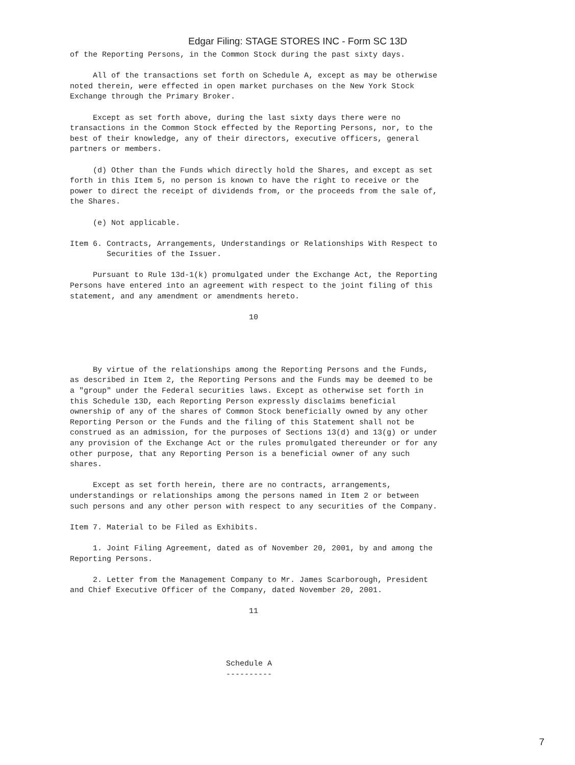Edgar Filing: STAGE STORES INC - Form SC 13D
of the Reporting Persons, in the Common Stock during the past sixty days.

     All of the transactions set forth on Schedule A, except as may be otherwise
noted therein, were effected in open market purchases on the New York Stock
Exchange through the Primary Broker.

     Except as set forth above, during the last sixty days there were no
transactions in the Common Stock effected by the Reporting Persons, nor, to the
best of their knowledge, any of their directors, executive officers, general
partners or members.

     (d) Other than the Funds which directly hold the Shares, and except as set
forth in this Item 5, no person is known to have the right to receive or the
power to direct the receipt of dividends from, or the proceeds from the sale of,
the Shares.

     (e) Not applicable.

Item 6. Contracts, Arrangements, Understandings or Relationships With Respect to
        Securities of the Issuer.

     Pursuant to Rule 13d-1(k) promulgated under the Exchange Act, the Reporting
Persons have entered into an agreement with respect to the joint filing of this
statement, and any amendment or amendments hereto.

                                       10




     By virtue of the relationships among the Reporting Persons and the Funds,
as described in Item 2, the Reporting Persons and the Funds may be deemed to be
a "group" under the Federal securities laws. Except as otherwise set forth in
this Schedule 13D, each Reporting Person expressly disclaims beneficial
ownership of any of the shares of Common Stock beneficially owned by any other
Reporting Person or the Funds and the filing of this Statement shall not be
construed as an admission, for the purposes of Sections 13(d) and 13(g) or under
any provision of the Exchange Act or the rules promulgated thereunder or for any
other purpose, that any Reporting Person is a beneficial owner of any such
shares.

     Except as set forth herein, there are no contracts, arrangements,
understandings or relationships among the persons named in Item 2 or between
such persons and any other person with respect to any securities of the Company.

Item 7. Material to be Filed as Exhibits.

     1. Joint Filing Agreement, dated as of November 20, 2001, by and among the
Reporting Persons.

     2. Letter from the Management Company to Mr. James Scarborough, President
and Chief Executive Officer of the Company, dated November 20, 2001.

                                       11




                                  Schedule A
                                  ----------
7